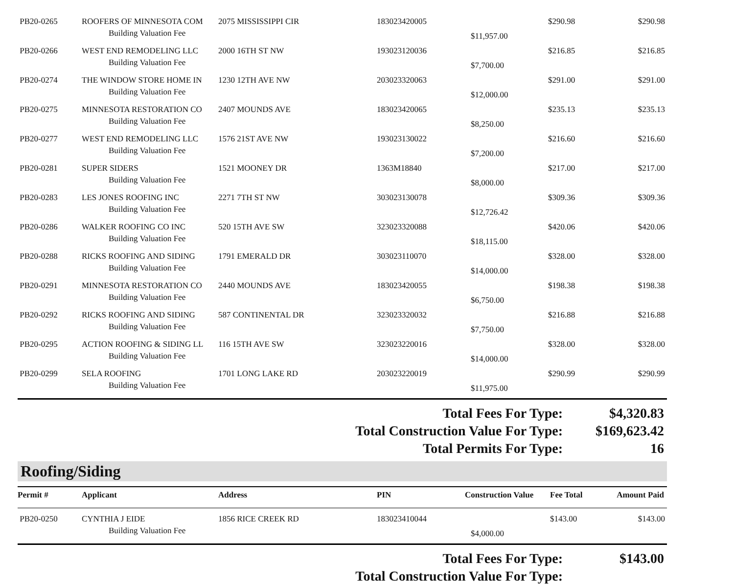| PB20-0265 | ROOFERS OF MINNESOTA COM | 2075 MISSISSIPPI CIR | 183023420005 | | $290.98 | $290.98 |
| Building Valuation Fee | | | | $11,957.00 | | |
| PB20-0266 | WEST END REMODELING LLC | 2000 16TH ST NW | 193023120036 | | $216.85 | $216.85 |
| Building Valuation Fee | | | | $7,700.00 | | |
| PB20-0274 | THE WINDOW STORE HOME IN | 1230 12TH AVE NW | 203023320063 | | $291.00 | $291.00 |
| Building Valuation Fee | | | | $12,000.00 | | |
| PB20-0275 | MINNESOTA RESTORATION CO | 2407 MOUNDS AVE | 183023420065 | | $235.13 | $235.13 |
| Building Valuation Fee | | | | $8,250.00 | | |
| PB20-0277 | WEST END REMODELING LLC | 1576 21ST AVE NW | 193023130022 | | $216.60 | $216.60 |
| Building Valuation Fee | | | | $7,200.00 | | |
| PB20-0281 | SUPER SIDERS | 1521 MOONEY DR | 1363M18840 | | $217.00 | $217.00 |
| Building Valuation Fee | | | | $8,000.00 | | |
| PB20-0283 | LES JONES ROOFING INC | 2271 7TH ST NW | 303023130078 | | $309.36 | $309.36 |
| Building Valuation Fee | | | | $12,726.42 | | |
| PB20-0286 | WALKER ROOFING CO INC | 520 15TH AVE SW | 323023320088 | | $420.06 | $420.06 |
| Building Valuation Fee | | | | $18,115.00 | | |
| PB20-0288 | RICKS ROOFING AND SIDING | 1791 EMERALD DR | 303023110070 | | $328.00 | $328.00 |
| Building Valuation Fee | | | | $14,000.00 | | |
| PB20-0291 | MINNESOTA RESTORATION CO | 2440 MOUNDS AVE | 183023420055 | | $198.38 | $198.38 |
| Building Valuation Fee | | | | $6,750.00 | | |
| PB20-0292 | RICKS ROOFING AND SIDING | 587 CONTINENTAL DR | 323023320032 | | $216.88 | $216.88 |
| Building Valuation Fee | | | | $7,750.00 | | |
| PB20-0295 | ACTION ROOFING & SIDING LL | 116 15TH AVE SW | 323023220016 | | $328.00 | $328.00 |
| Building Valuation Fee | | | | $14,000.00 | | |
| PB20-0299 | SELA ROOFING | 1701 LONG LAKE RD | 203023220019 | | $290.99 | $290.99 |
| Building Valuation Fee | | | | $11,975.00 | | |
Total Fees For Type: $4,320.83
Total Construction Value For Type: $169,623.42
Total Permits For Type: 16
Roofing/Siding
| Permit # | Applicant | Address | PIN | Construction Value | Fee Total | Amount Paid |
| --- | --- | --- | --- | --- | --- | --- |
| PB20-0250 | CYNTHIA J EIDE | 1856 RICE CREEK RD | 183023410044 | | $143.00 | $143.00 |
| Building Valuation Fee | | | | $4,000.00 | | |
Total Fees For Type: $143.00
Total Construction Value For Type: